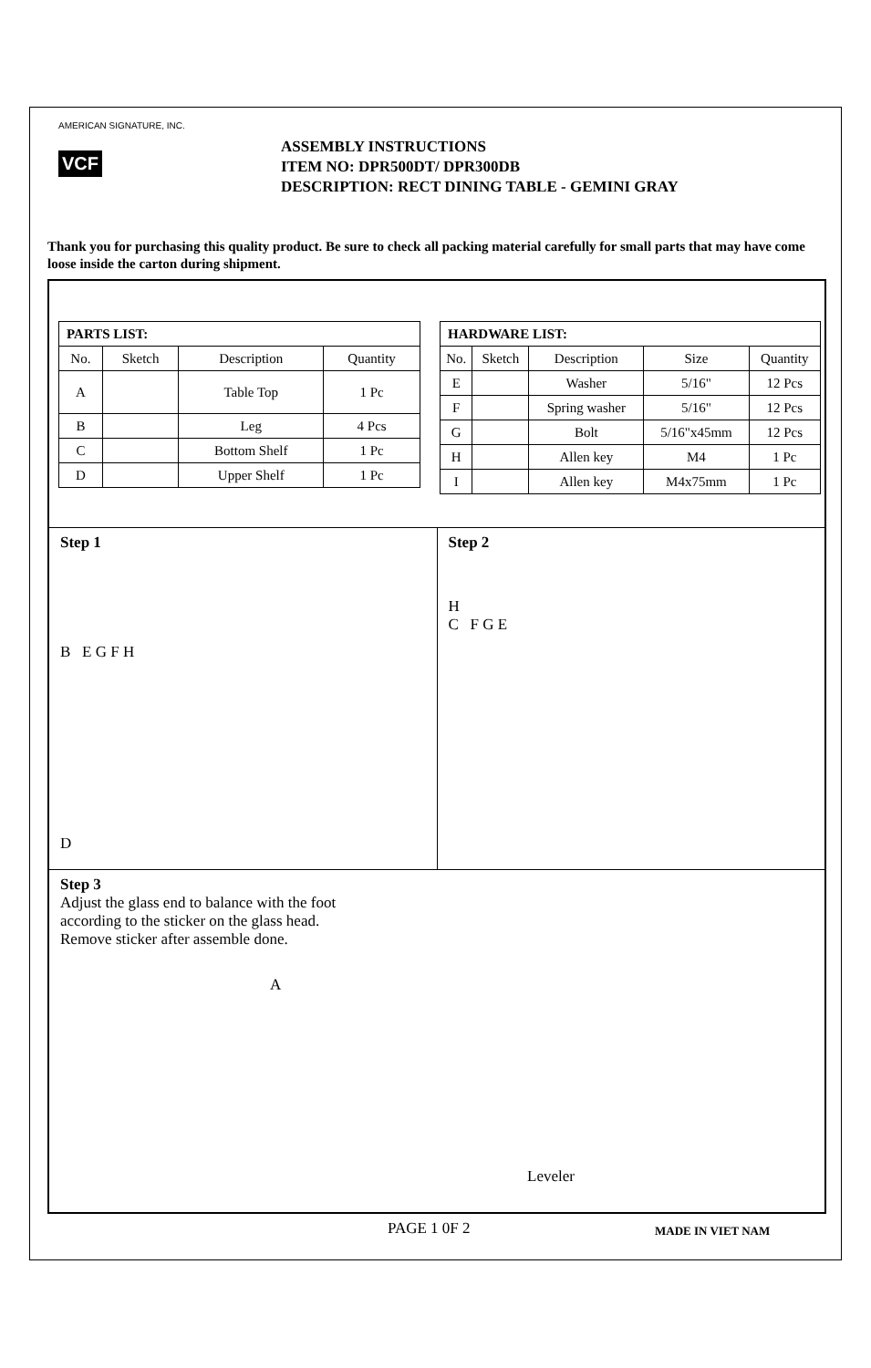AMERICAN SIGNATURE, INC.
VCF
ASSEMBLY INSTRUCTIONS
ITEM NO: DPR500DT/ DPR300DB
DESCRIPTION: RECT DINING TABLE - GEMINI GRAY
Thank you for purchasing this quality product. Be sure to check all packing material carefully for small parts that may have come loose inside the carton during shipment.
| PARTS LIST: | | | |
| --- | --- | --- | --- |
| No. | Sketch | Description | Quantity |
| A | | Table Top | 1 Pc |
| B | | Leg | 4 Pcs |
| C | | Bottom Shelf | 1 Pc |
| D | | Upper Shelf | 1 Pc |
| HARDWARE LIST: | | | | |
| --- | --- | --- | --- | --- |
| No. | Sketch | Description | Size | Quantity |
| E | | Washer | 5/16" | 12 Pcs |
| F | | Spring washer | 5/16" | 12 Pcs |
| G | | Bolt | 5/16"x45mm | 12 Pcs |
| H | | Allen key | M4 | 1 Pc |
| I | | Allen key | M4x75mm | 1 Pc |
Step 1
B E G F H
D
Step 2
H
C F G E
Step 3
Adjust the glass end to balance with the foot
according to the sticker on the glass head.
Remove sticker after assemble done.
A
Leveler
PAGE 1 0F 2 MADE IN VIET NAM